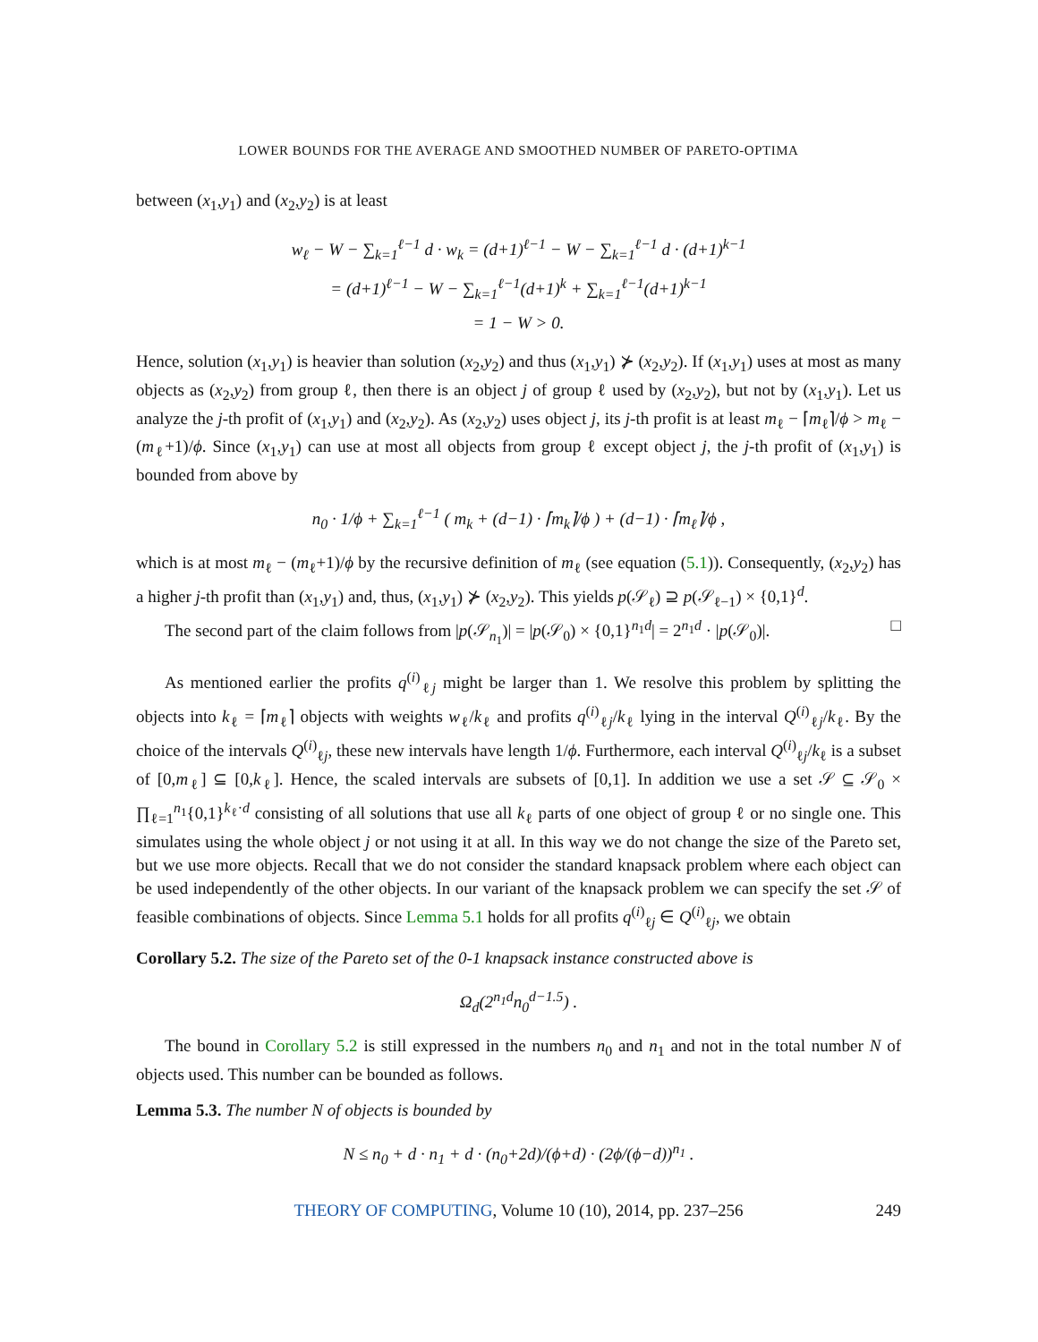LOWER BOUNDS FOR THE AVERAGE AND SMOOTHED NUMBER OF PARETO-OPTIMA
between (x<sub>1</sub>,y<sub>1</sub>) and (x<sub>2</sub>,y<sub>2</sub>) is at least
w<sub>ℓ</sub> − W − ∑<sub>k=1</sub><sup>ℓ−1</sup> d · w<sub>k</sub> = (d+1)<sup>ℓ−1</sup> − W − ∑<sub>k=1</sub><sup>ℓ−1</sup> d · (d+1)<sup>k−1</sup>
= (d+1)<sup>ℓ−1</sup> − W − ∑<sub>k=1</sub><sup>ℓ−1</sup>(d+1)<sup>k</sup> + ∑<sub>k=1</sub><sup>ℓ−1</sup>(d+1)<sup>k−1</sup>
= 1 − W > 0.
Hence, solution (x<sub>1</sub>,y<sub>1</sub>) is heavier than solution (x<sub>2</sub>,y<sub>2</sub>) and thus (x<sub>1</sub>,y<sub>1</sub>) ⊁ (x<sub>2</sub>,y<sub>2</sub>). If (x<sub>1</sub>,y<sub>1</sub>) uses at most as many objects as (x<sub>2</sub>,y<sub>2</sub>) from group ℓ, then there is an object j of group ℓ used by (x<sub>2</sub>,y<sub>2</sub>), but not by (x<sub>1</sub>,y<sub>1</sub>). Let us analyze the j-th profit of (x<sub>1</sub>,y<sub>1</sub>) and (x<sub>2</sub>,y<sub>2</sub>). As (x<sub>2</sub>,y<sub>2</sub>) uses object j, its j-th profit is at least m<sub>ℓ</sub> − ⌈m<sub>ℓ</sub>⌉/ϕ > m<sub>ℓ</sub> − (m<sub>ℓ</sub>+1)/ϕ. Since (x<sub>1</sub>,y<sub>1</sub>) can use at most all objects from group ℓ except object j, the j-th profit of (x<sub>1</sub>,y<sub>1</sub>) is bounded from above by
n<sub>0</sub> · 1/ϕ + ∑<sub>k=1</sub><sup>ℓ−1</sup> ( m<sub>k</sub> + (d−1) · ⌈m<sub>k</sub>⌉/ϕ ) + (d−1) · ⌈m<sub>ℓ</sub>⌉/ϕ ,
which is at most m<sub>ℓ</sub> − (m<sub>ℓ</sub>+1)/ϕ by the recursive definition of m<sub>ℓ</sub> (see equation (5.1)). Consequently, (x<sub>2</sub>,y<sub>2</sub>) has a higher j-th profit than (x<sub>1</sub>,y<sub>1</sub>) and, thus, (x<sub>1</sub>,y<sub>1</sub>) ⊁ (x<sub>2</sub>,y<sub>2</sub>). This yields p(𝒮<sub>ℓ</sub>) ⊇ p(𝒮<sub>ℓ−1</sub>) × {0,1}<sup>d</sup>.
The second part of the claim follows from |p(𝒮<sub>n<sub>1</sub></sub>)| = |p(𝒮<sub>0</sub>) × {0,1}<sup>n<sub>1</sub>d</sup>| = 2<sup>n<sub>1</sub>d</sup> · |p(𝒮<sub>0</sub>)|. □
As mentioned earlier the profits q<sup>(i)</sup><sub>ℓj</sub> might be larger than 1. We resolve this problem by splitting the objects into k<sub>ℓ</sub> = ⌈m<sub>ℓ</sub>⌉ objects with weights w<sub>ℓ</sub>/k<sub>ℓ</sub> and profits q<sup>(i)</sup><sub>ℓj</sub>/k<sub>ℓ</sub> lying in the interval Q<sup>(i)</sup><sub>ℓj</sub>/k<sub>ℓ</sub>. By the choice of the intervals Q<sup>(i)</sup><sub>ℓj</sub>, these new intervals have length 1/ϕ. Furthermore, each interval Q<sup>(i)</sup><sub>ℓj</sub>/k<sub>ℓ</sub> is a subset of [0,m<sub>ℓ</sub>] ⊆ [0,k<sub>ℓ</sub>]. Hence, the scaled intervals are subsets of [0,1]. In addition we use a set 𝒮 ⊆ 𝒮<sub>0</sub> × ∏<sub>ℓ=1</sub><sup>n<sub>1</sub></sup>{0,1}<sup>k<sub>ℓ</sub>·d</sup> consisting of all solutions that use all k<sub>ℓ</sub> parts of one object of group ℓ or no single one. This simulates using the whole object j or not using it at all. In this way we do not change the size of the Pareto set, but we use more objects. Recall that we do not consider the standard knapsack problem where each object can be used independently of the other objects. In our variant of the knapsack problem we can specify the set 𝒮 of feasible combinations of objects. Since Lemma 5.1 holds for all profits q<sup>(i)</sup><sub>ℓj</sub> ∈ Q<sup>(i)</sup><sub>ℓj</sub>, we obtain
Corollary 5.2. The size of the Pareto set of the 0-1 knapsack instance constructed above is
Ω<sub>d</sub>(2<sup>n<sub>1</sub>d</sup>n<sub>0</sub><sup>d−1.5</sup>) .
The bound in Corollary 5.2 is still expressed in the numbers n<sub>0</sub> and n<sub>1</sub> and not in the total number N of objects used. This number can be bounded as follows.
Lemma 5.3. The number N of objects is bounded by
N ≤ n<sub>0</sub> + d · n<sub>1</sub> + d · (n<sub>0</sub>+2d)/(ϕ+d) · (2ϕ/(ϕ−d))<sup>n<sub>1</sub></sup> .
THEORY OF COMPUTING, Volume 10 (10), 2014, pp. 237–256 249